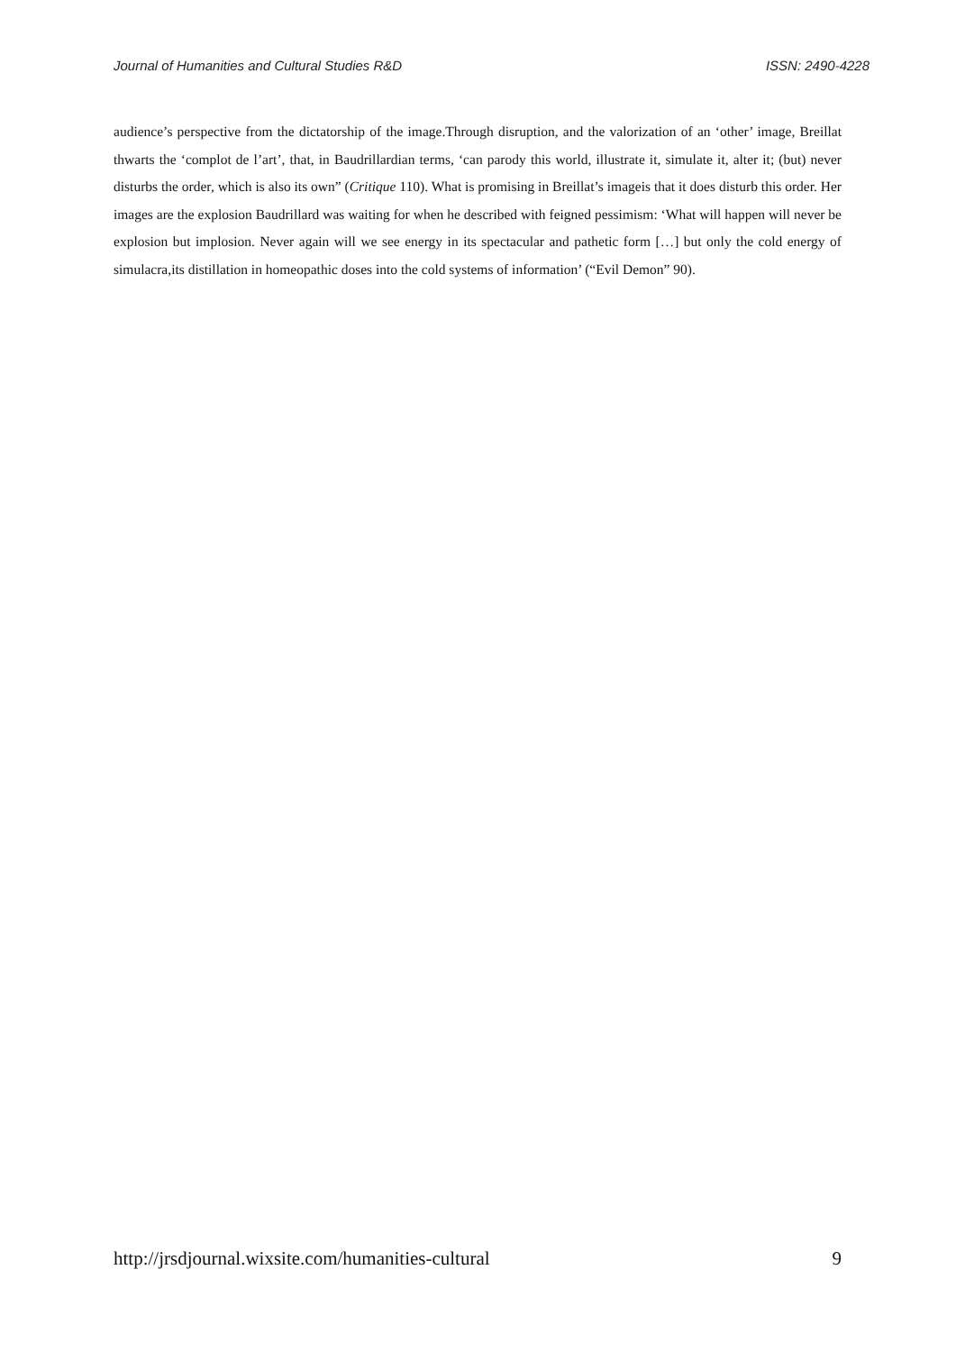Journal of Humanities and Cultural Studies R&D ISSN: 2490-4228
audience’s perspective from the dictatorship of the image.Through disruption, and the valorization of an ‘other’ image, Breillat thwarts the ‘complot de l’art’, that, in Baudrillardian terms, ‘can parody this world, illustrate it, simulate it, alter it; (but) never disturbs the order, which is also its own” (Critique 110). What is promising in Breillat’s imageis that it does disturb this order. Her images are the explosion Baudrillard was waiting for when he described with feigned pessimism: ‘What will happen will never be explosion but implosion. Never again will we see energy in its spectacular and pathetic form […] but only the cold energy of simulacra,its distillation in homeopathic doses into the cold systems of information’ (“Evil Demon” 90).
http://jrsdjournal.wixsite.com/humanities-cultural 9